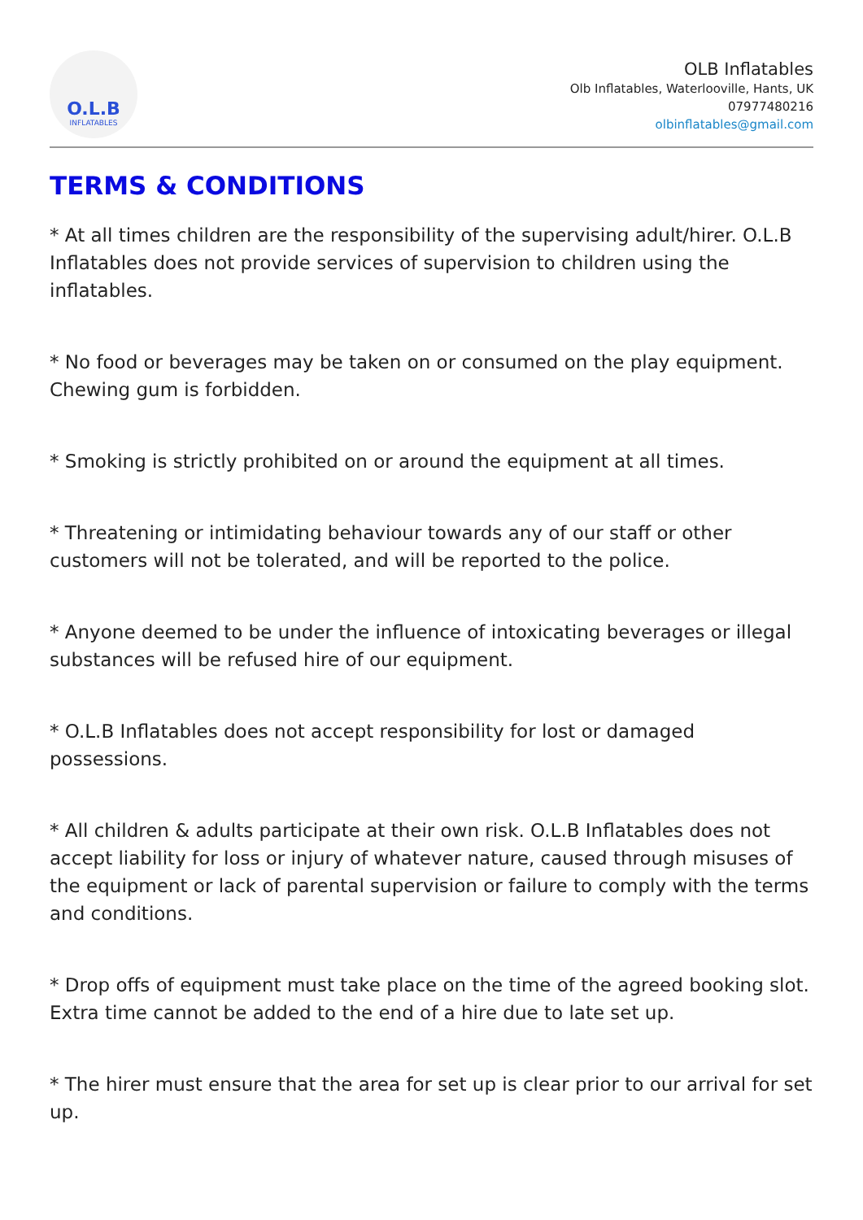O.L.B
INFLATABLES
OLB Inflatables
Olb Inflatables, Waterlooville, Hants, UK
07977480216
olbinflatables@gmail.com
TERMS & CONDITIONS
* At all times children are the responsibility of the supervising adult/hirer. O.L.B Inflatables does not provide services of supervision to children using the inflatables.
* No food or beverages may be taken on or consumed on the play equipment. Chewing gum is forbidden.
* Smoking is strictly prohibited on or around the equipment at all times.
* Threatening or intimidating behaviour towards any of our staff or other customers will not be tolerated, and will be reported to the police.
* Anyone deemed to be under the influence of intoxicating beverages or illegal substances will be refused hire of our equipment.
* O.L.B Inflatables does not accept responsibility for lost or damaged possessions.
* All children & adults participate at their own risk. O.L.B Inflatables does not accept liability for loss or injury of whatever nature, caused through misuses of the equipment or lack of parental supervision or failure to comply with the terms and conditions.
* Drop offs of equipment must take place on the time of the agreed booking slot. Extra time cannot be added to the end of a hire due to late set up.
* The hirer must ensure that the area for set up is clear prior to our arrival for set up.